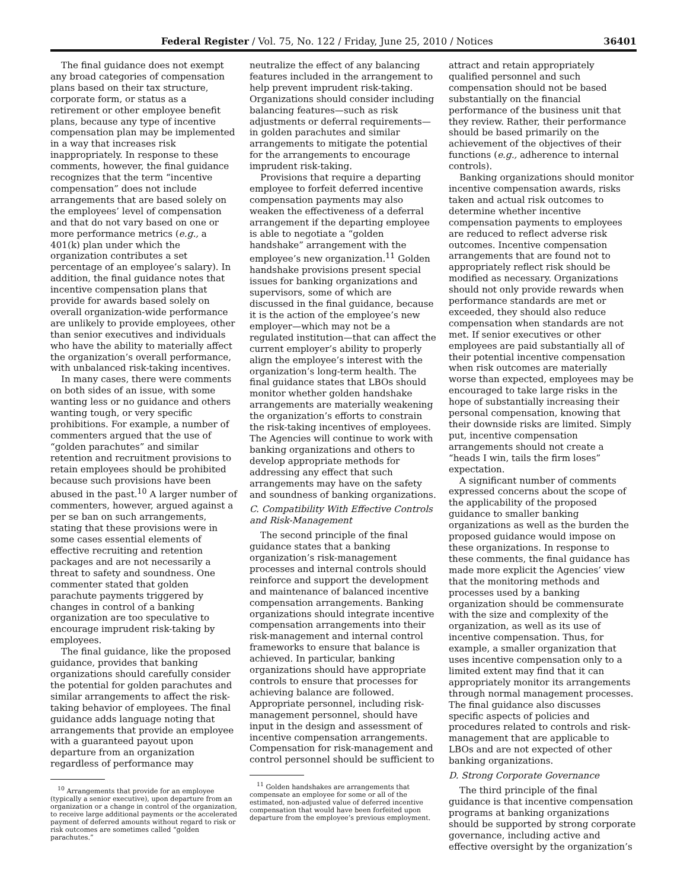Federal Register / Vol. 75, No. 122 / Friday, June 25, 2010 / Notices 36401
The final guidance does not exempt any broad categories of compensation plans based on their tax structure, corporate form, or status as a retirement or other employee benefit plans, because any type of incentive compensation plan may be implemented in a way that increases risk inappropriately. In response to these comments, however, the final guidance recognizes that the term “incentive compensation” does not include arrangements that are based solely on the employees’ level of compensation and that do not vary based on one or more performance metrics (e.g., a 401(k) plan under which the organization contributes a set percentage of an employee’s salary). In addition, the final guidance notes that incentive compensation plans that provide for awards based solely on overall organization-wide performance are unlikely to provide employees, other than senior executives and individuals who have the ability to materially affect the organization’s overall performance, with unbalanced risk-taking incentives.
In many cases, there were comments on both sides of an issue, with some wanting less or no guidance and others wanting tough, or very specific prohibitions. For example, a number of commenters argued that the use of “golden parachutes” and similar retention and recruitment provisions to retain employees should be prohibited because such provisions have been abused in the past.<sup>10</sup> A larger number of commenters, however, argued against a per se ban on such arrangements, stating that these provisions were in some cases essential elements of effective recruiting and retention packages and are not necessarily a threat to safety and soundness. One commenter stated that golden parachute payments triggered by changes in control of a banking organization are too speculative to encourage imprudent risk-taking by employees.
The final guidance, like the proposed guidance, provides that banking organizations should carefully consider the potential for golden parachutes and similar arrangements to affect the risk-taking behavior of employees. The final guidance adds language noting that arrangements that provide an employee with a guaranteed payout upon departure from an organization regardless of performance may
<sup>10</sup> Arrangements that provide for an employee (typically a senior executive), upon departure from an organization or a change in control of the organization, to receive large additional payments or the accelerated payment of deferred amounts without regard to risk or risk outcomes are sometimes called “golden parachutes.”
neutralize the effect of any balancing features included in the arrangement to help prevent imprudent risk-taking. Organizations should consider including balancing features—such as risk adjustments or deferral requirements—in golden parachutes and similar arrangements to mitigate the potential for the arrangements to encourage imprudent risk-taking.
Provisions that require a departing employee to forfeit deferred incentive compensation payments may also weaken the effectiveness of a deferral arrangement if the departing employee is able to negotiate a “golden handshake” arrangement with the employee’s new organization.<sup>11</sup> Golden handshake provisions present special issues for banking organizations and supervisors, some of which are discussed in the final guidance, because it is the action of the employee’s new employer—which may not be a regulated institution—that can affect the current employer’s ability to properly align the employee’s interest with the organization’s long-term health. The final guidance states that LBOs should monitor whether golden handshake arrangements are materially weakening the organization’s efforts to constrain the risk-taking incentives of employees. The Agencies will continue to work with banking organizations and others to develop appropriate methods for addressing any effect that such arrangements may have on the safety and soundness of banking organizations.
C. Compatibility With Effective Controls and Risk-Management
The second principle of the final guidance states that a banking organization’s risk-management processes and internal controls should reinforce and support the development and maintenance of balanced incentive compensation arrangements. Banking organizations should integrate incentive compensation arrangements into their risk-management and internal control frameworks to ensure that balance is achieved. In particular, banking organizations should have appropriate controls to ensure that processes for achieving balance are followed. Appropriate personnel, including risk-management personnel, should have input in the design and assessment of incentive compensation arrangements. Compensation for risk-management and control personnel should be sufficient to
<sup>11</sup> Golden handshakes are arrangements that compensate an employee for some or all of the estimated, non-adjusted value of deferred incentive compensation that would have been forfeited upon departure from the employee’s previous employment.
attract and retain appropriately qualified personnel and such compensation should not be based substantially on the financial performance of the business unit that they review. Rather, their performance should be based primarily on the achievement of the objectives of their functions (e.g., adherence to internal controls).
Banking organizations should monitor incentive compensation awards, risks taken and actual risk outcomes to determine whether incentive compensation payments to employees are reduced to reflect adverse risk outcomes. Incentive compensation arrangements that are found not to appropriately reflect risk should be modified as necessary. Organizations should not only provide rewards when performance standards are met or exceeded, they should also reduce compensation when standards are not met. If senior executives or other employees are paid substantially all of their potential incentive compensation when risk outcomes are materially worse than expected, employees may be encouraged to take large risks in the hope of substantially increasing their personal compensation, knowing that their downside risks are limited. Simply put, incentive compensation arrangements should not create a “heads I win, tails the firm loses” expectation.
A significant number of comments expressed concerns about the scope of the applicability of the proposed guidance to smaller banking organizations as well as the burden the proposed guidance would impose on these organizations. In response to these comments, the final guidance has made more explicit the Agencies’ view that the monitoring methods and processes used by a banking organization should be commensurate with the size and complexity of the organization, as well as its use of incentive compensation. Thus, for example, a smaller organization that uses incentive compensation only to a limited extent may find that it can appropriately monitor its arrangements through normal management processes. The final guidance also discusses specific aspects of policies and procedures related to controls and risk-management that are applicable to LBOs and are not expected of other banking organizations.
D. Strong Corporate Governance
The third principle of the final guidance is that incentive compensation programs at banking organizations should be supported by strong corporate governance, including active and effective oversight by the organization’s